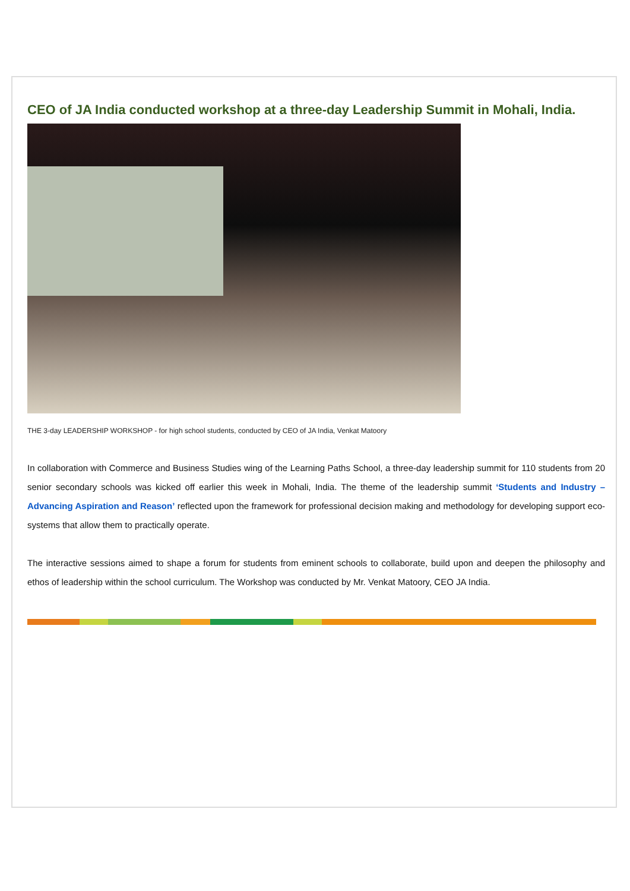CEO of JA India conducted workshop at a three-day Leadership Summit in Mohali, India.
THE 3-day LEADERSHIP WORKSHOP - for high school students, conducted by CEO of JA India, Venkat Matoory
In collaboration with Commerce and Business Studies wing of the Learning Paths School, a three-day leadership summit for 110 students from 20 senior secondary schools was kicked off earlier this week in Mohali, India. The theme of the leadership summit ‘Students and Industry – Advancing Aspiration and Reason’ reflected upon the framework for professional decision making and methodology for developing support eco-systems that allow them to practically operate.
The interactive sessions aimed to shape a forum for students from eminent schools to collaborate, build upon and deepen the philosophy and ethos of leadership within the school curriculum. The Workshop was conducted by Mr. Venkat Matoory, CEO JA India.